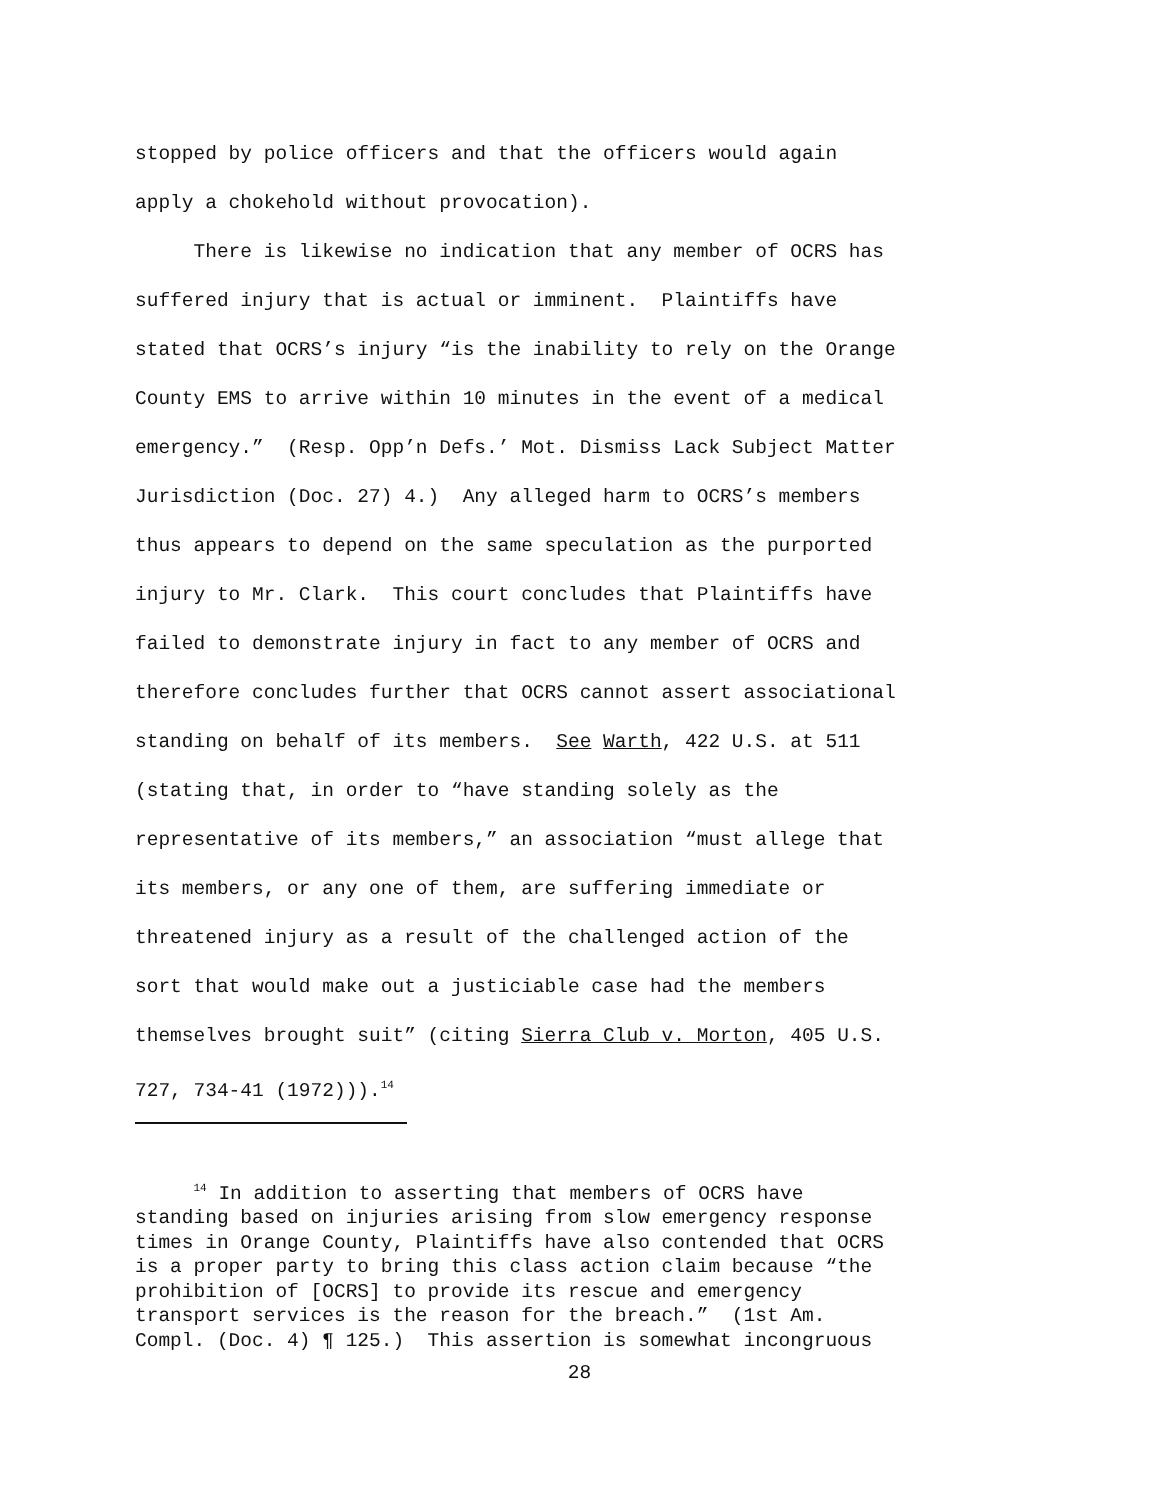stopped by police officers and that the officers would again
apply a chokehold without provocation).
There is likewise no indication that any member of OCRS has
suffered injury that is actual or imminent. Plaintiffs have
stated that OCRS’s injury “is the inability to rely on the Orange
County EMS to arrive within 10 minutes in the event of a medical
emergency.” (Resp. Opp’n Defs.’ Mot. Dismiss Lack Subject Matter
Jurisdiction (Doc. 27) 4.) Any alleged harm to OCRS’s members
thus appears to depend on the same speculation as the purported
injury to Mr. Clark. This court concludes that Plaintiffs have
failed to demonstrate injury in fact to any member of OCRS and
therefore concludes further that OCRS cannot assert associational
standing on behalf of its members. See Warth, 422 U.S. at 511
(stating that, in order to “have standing solely as the
representative of its members,” an association “must allege that
its members, or any one of them, are suffering immediate or
threatened injury as a result of the challenged action of the
sort that would make out a justiciable case had the members
themselves brought suit” (citing Sierra Club v. Morton, 405 U.S.
727, 734-41 (1972))).<sup>14</sup>
<sup>14</sup> In addition to asserting that members of OCRS have
standing based on injuries arising from slow emergency response
times in Orange County, Plaintiffs have also contended that OCRS
is a proper party to bring this class action claim because “the
prohibition of [OCRS] to provide its rescue and emergency
transport services is the reason for the breach.” (1st Am.
Compl. (Doc. 4) ¶ 125.) This assertion is somewhat incongruous
28